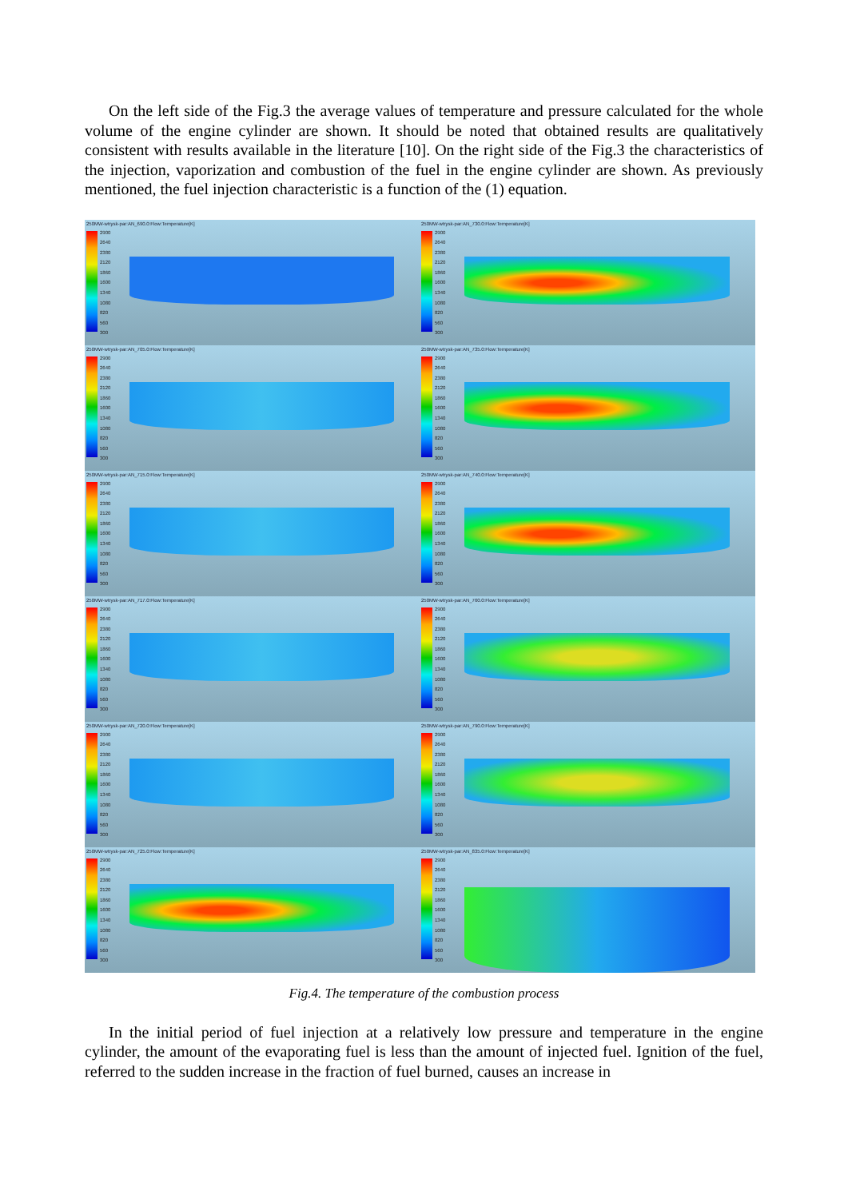On the left side of the Fig.3 the average values of temperature and pressure calculated for the whole volume of the engine cylinder are shown. It should be noted that obtained results are qualitatively consistent with results available in the literature [10]. On the right side of the Fig.3 the characteristics of the injection, vaporization and combustion of the fuel in the engine cylinder are shown. As previously mentioned, the fuel injection characteristic is a function of the (1) equation.
250MW-wtrysk-par:AN_690.0:Flow:Temperature[K]
2900
2640
2380
2120
1860
1600
1340
1080
820
560
300
250MW-wtrysk-par:AN_730.0:Flow:Temperature[K]
2900
2640
2380
2120
1860
1600
1340
1080
820
560
300
250MW-wtrysk-par:AN_705.0:Flow:Temperature[K]
2900
2640
2380
2120
1860
1600
1340
1080
820
560
300
250MW-wtrysk-par:AN_735.0:Flow:Temperature[K]
2900
2640
2380
2120
1860
1600
1340
1080
820
560
300
250MW-wtrysk-par:AN_715.0:Flow:Temperature[K]
2900
2640
2380
2120
1860
1600
1340
1080
820
560
300
250MW-wtrysk-par:AN_740.0:Flow:Temperature[K]
2900
2640
2380
2120
1860
1600
1340
1080
820
560
300
250MW-wtrysk-par:AN_717.0:Flow:Temperature[K]
2900
2640
2380
2120
1860
1600
1340
1080
820
560
300
250MW-wtrysk-par:AN_760.0:Flow:Temperature[K]
2900
2640
2380
2120
1860
1600
1340
1080
820
560
300
250MW-wtrysk-par:AN_720.0:Flow:Temperature[K]
2900
2640
2380
2120
1860
1600
1340
1080
820
560
300
250MW-wtrysk-par:AN_790.0:Flow:Temperature[K]
2900
2640
2380
2120
1860
1600
1340
1080
820
560
300
250MW-wtrysk-par:AN_725.0:Flow:Temperature[K]
2900
2640
2380
2120
1860
1600
1340
1080
820
560
300
250MW-wtrysk-par:AN_835.0:Flow:Temperature[K]
2900
2640
2380
2120
1860
1600
1340
1080
820
560
300
Fig.4. The temperature of the combustion process
In the initial period of fuel injection at a relatively low pressure and temperature in the engine cylinder, the amount of the evaporating fuel is less than the amount of injected fuel. Ignition of the fuel, referred to the sudden increase in the fraction of fuel burned, causes an increase in